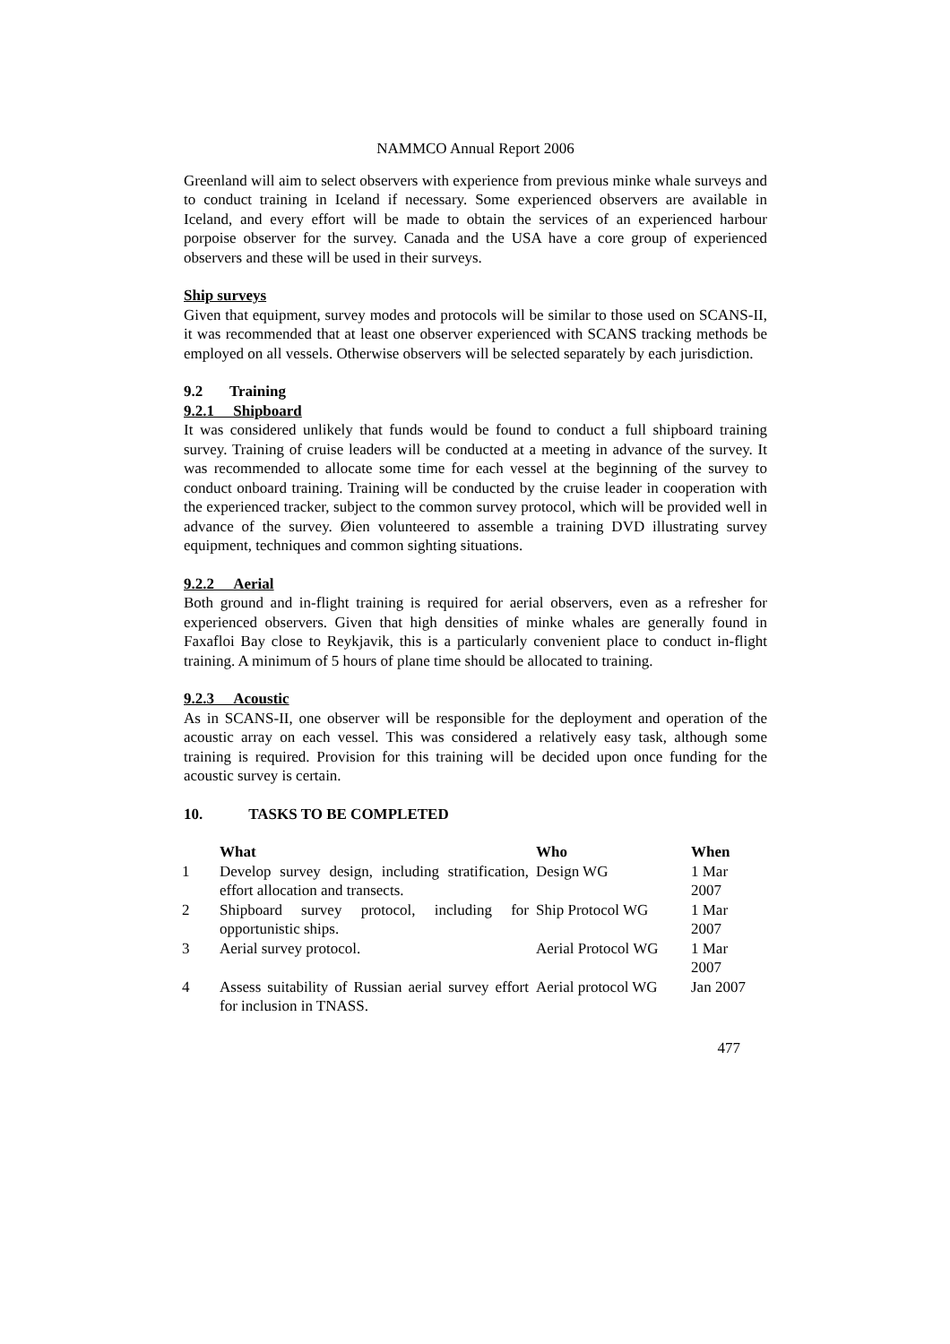NAMMCO Annual Report 2006
Greenland will aim to select observers with experience from previous minke whale surveys and to conduct training in Iceland if necessary. Some experienced observers are available in Iceland, and every effort will be made to obtain the services of an experienced harbour porpoise observer for the survey. Canada and the USA have a core group of experienced observers and these will be used in their surveys.
Ship surveys
Given that equipment, survey modes and protocols will be similar to those used on SCANS-II, it was recommended that at least one observer experienced with SCANS tracking methods be employed on all vessels. Otherwise observers will be selected separately by each jurisdiction.
9.2 Training
9.2.1 Shipboard
It was considered unlikely that funds would be found to conduct a full shipboard training survey. Training of cruise leaders will be conducted at a meeting in advance of the survey. It was recommended to allocate some time for each vessel at the beginning of the survey to conduct onboard training. Training will be conducted by the cruise leader in cooperation with the experienced tracker, subject to the common survey protocol, which will be provided well in advance of the survey. Øien volunteered to assemble a training DVD illustrating survey equipment, techniques and common sighting situations.
9.2.2 Aerial
Both ground and in-flight training is required for aerial observers, even as a refresher for experienced observers. Given that high densities of minke whales are generally found in Faxafloi Bay close to Reykjavik, this is a particularly convenient place to conduct in-flight training. A minimum of 5 hours of plane time should be allocated to training.
9.2.3 Acoustic
As in SCANS-II, one observer will be responsible for the deployment and operation of the acoustic array on each vessel. This was considered a relatively easy task, although some training is required. Provision for this training will be decided upon once funding for the acoustic survey is certain.
10. TASKS TO BE COMPLETED
| | What | Who | When |
| --- | --- | --- | --- |
| 1 | Develop survey design, including stratification, effort allocation and transects. | Design WG | 1 Mar 2007 |
| 2 | Shipboard survey protocol, including for opportunistic ships. | Ship Protocol WG | 1 Mar 2007 |
| 3 | Aerial survey protocol. | Aerial Protocol WG | 1 Mar 2007 |
| 4 | Assess suitability of Russian aerial survey effort for inclusion in TNASS. | Aerial protocol WG | Jan 2007 |
477